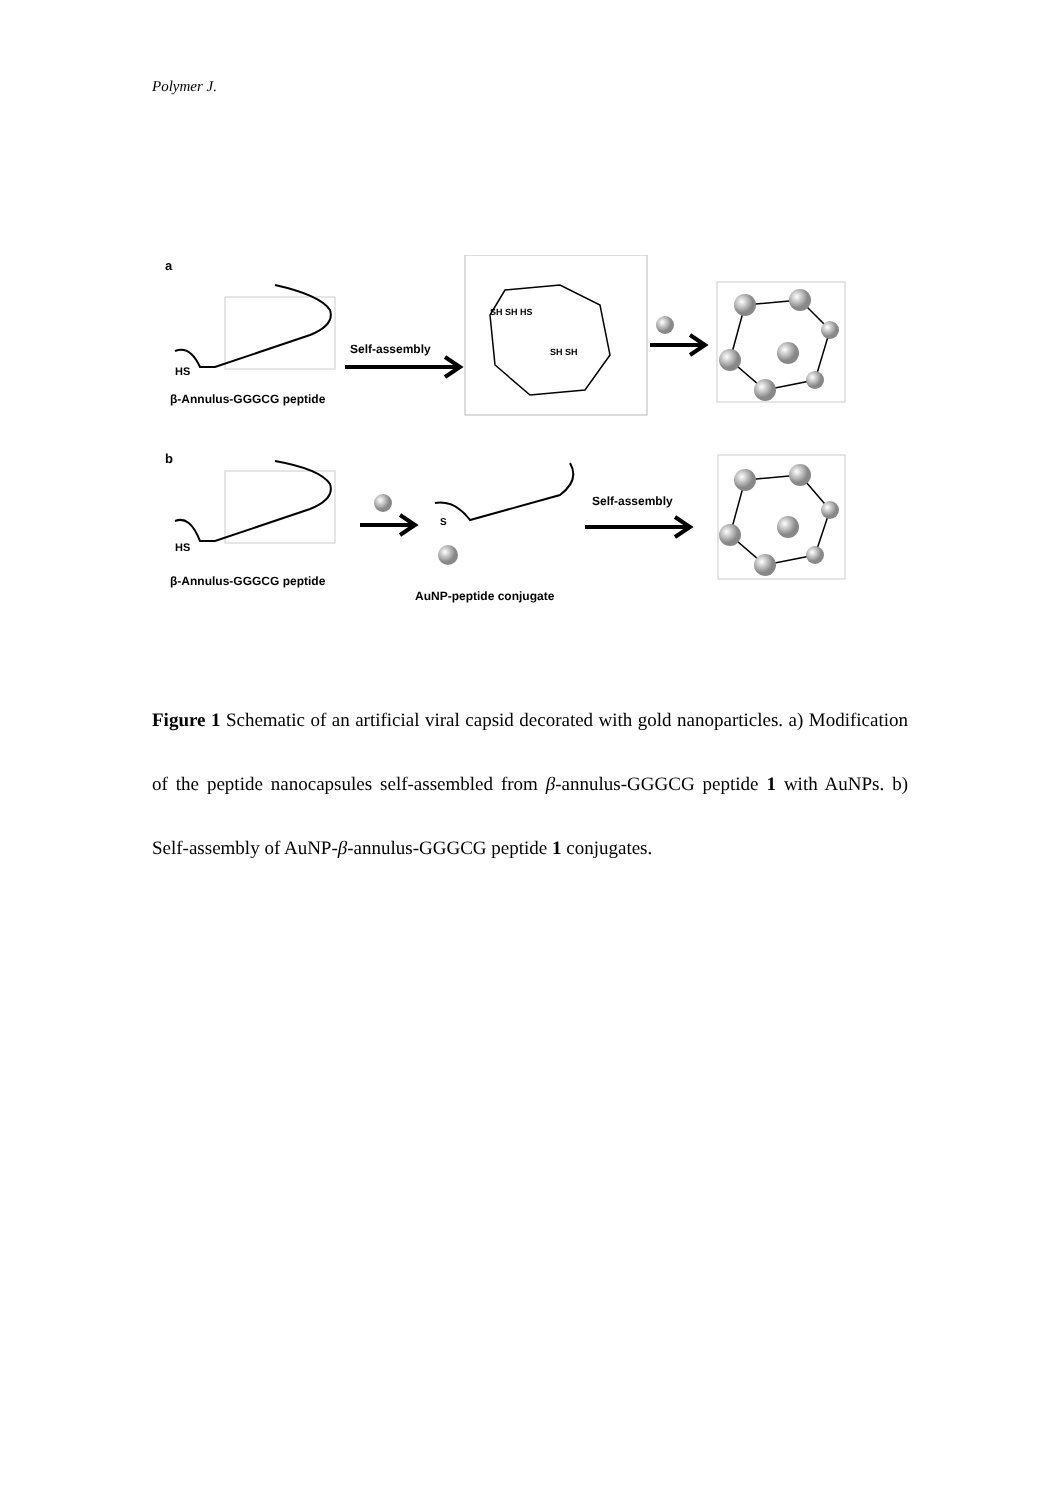Polymer J.
a
HS
β-Annulus-GGGCG peptide
Self-assembly
SH SH HS
SH SH
b
HS
β-Annulus-GGGCG peptide
S
AuNP-peptide conjugate
Self-assembly
Figure 1 Schematic of an artificial viral capsid decorated with gold nanoparticles. a) Modification of the peptide nanocapsules self-assembled from β-annulus-GGGCG peptide 1 with AuNPs. b) Self-assembly of AuNP-β-annulus-GGGCG peptide 1 conjugates.